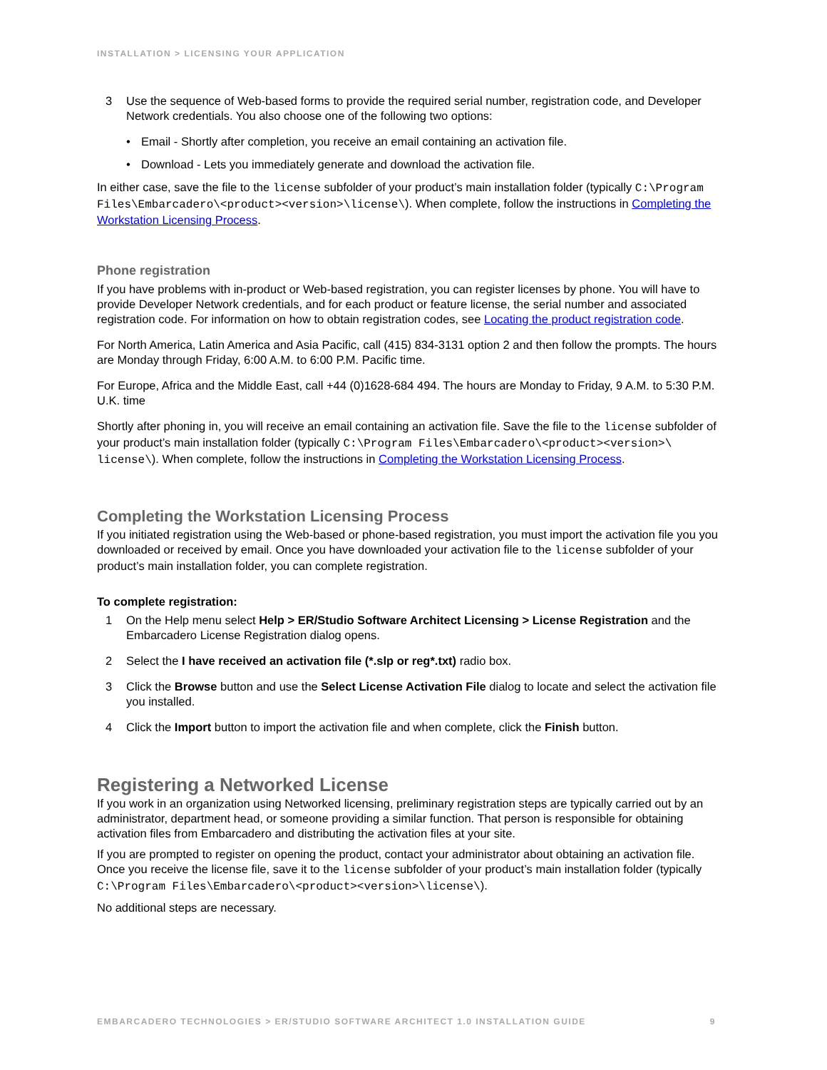INSTALLATION > LICENSING YOUR APPLICATION
3 Use the sequence of Web-based forms to provide the required serial number, registration code, and Developer Network credentials. You also choose one of the following two options:
• Email - Shortly after completion, you receive an email containing an activation file.
• Download - Lets you immediately generate and download the activation file.
In either case, save the file to the license subfolder of your product’s main installation folder (typically C:\Program Files\Embarcadero\<product><version>\license\). When complete, follow the instructions in Completing the Workstation Licensing Process.
Phone registration
If you have problems with in-product or Web-based registration, you can register licenses by phone. You will have to provide Developer Network credentials, and for each product or feature license, the serial number and associated registration code. For information on how to obtain registration codes, see Locating the product registration code.
For North America, Latin America and Asia Pacific, call (415) 834-3131 option 2 and then follow the prompts. The hours are Monday through Friday, 6:00 A.M. to 6:00 P.M. Pacific time.
For Europe, Africa and the Middle East, call +44 (0)1628-684 494. The hours are Monday to Friday, 9 A.M. to 5:30 P.M. U.K. time
Shortly after phoning in, you will receive an email containing an activation file. Save the file to the license subfolder of your product’s main installation folder (typically C:\Program Files\Embarcadero\<product><version>\ license\). When complete, follow the instructions in Completing the Workstation Licensing Process.
Completing the Workstation Licensing Process
If you initiated registration using the Web-based or phone-based registration, you must import the activation file you you downloaded or received by email. Once you have downloaded your activation file to the license subfolder of your product’s main installation folder, you can complete registration.
To complete registration:
1 On the Help menu select Help > ER/Studio Software Architect Licensing > License Registration and the Embarcadero License Registration dialog opens.
2 Select the I have received an activation file (*.slp or reg*.txt) radio box.
3 Click the Browse button and use the Select License Activation File dialog to locate and select the activation file you installed.
4 Click the Import button to import the activation file and when complete, click the Finish button.
Registering a Networked License
If you work in an organization using Networked licensing, preliminary registration steps are typically carried out by an administrator, department head, or someone providing a similar function. That person is responsible for obtaining activation files from Embarcadero and distributing the activation files at your site.
If you are prompted to register on opening the product, contact your administrator about obtaining an activation file. Once you receive the license file, save it to the license subfolder of your product’s main installation folder (typically C:\Program Files\Embarcadero\<product><version>\license\).
No additional steps are necessary.
EMBARCADERO TECHNOLOGIES > ER/STUDIO SOFTWARE ARCHITECT 1.0 INSTALLATION GUIDE 9